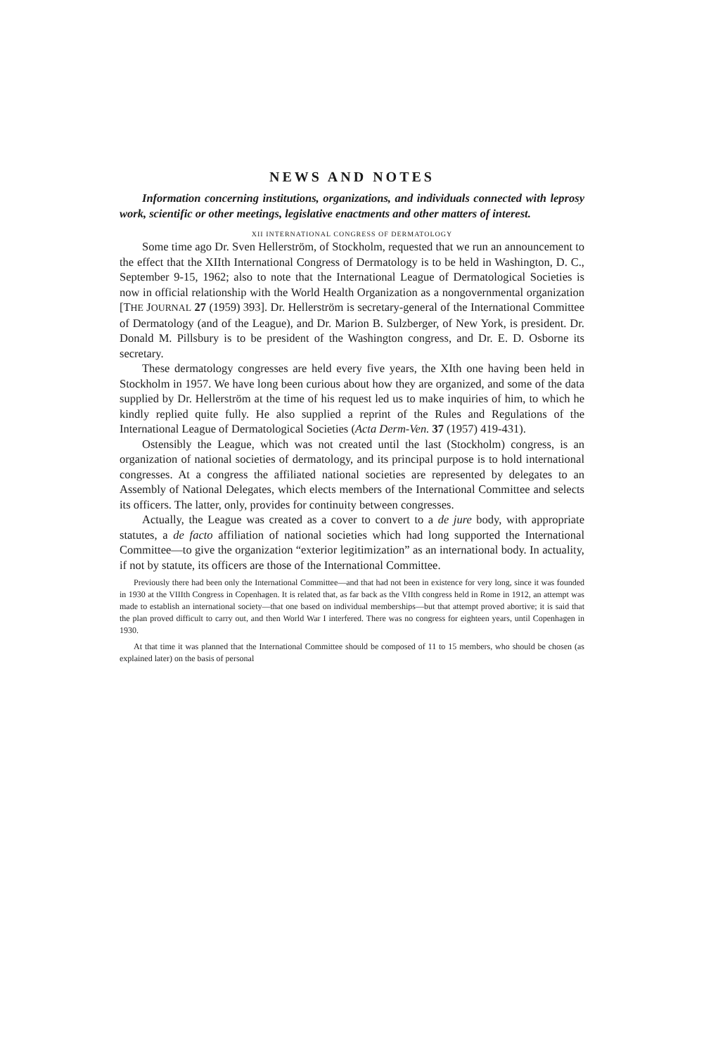NEWS AND NOTES
Information concerning institutions, organizations, and individuals connected with leprosy work, scientific or other meetings, legislative enactments and other matters of interest.
XII INTERNATIONAL CONGRESS OF DERMATOLOGY
Some time ago Dr. Sven Hellerström, of Stockholm, requested that we run an announcement to the effect that the XIIth International Congress of Dermatology is to be held in Washington, D. C., September 9-15, 1962; also to note that the International League of Dermatological Societies is now in official relationship with the World Health Organization as a nongovernmental organization [THE JOURNAL 27 (1959) 393]. Dr. Hellerström is secretary-general of the International Committee of Dermatology (and of the League), and Dr. Marion B. Sulzberger, of New York, is president. Dr. Donald M. Pillsbury is to be president of the Washington congress, and Dr. E. D. Osborne its secretary.
These dermatology congresses are held every five years, the XIth one having been held in Stockholm in 1957. We have long been curious about how they are organized, and some of the data supplied by Dr. Hellerström at the time of his request led us to make inquiries of him, to which he kindly replied quite fully. He also supplied a reprint of the Rules and Regulations of the International League of Dermatological Societies (Acta Derm-Ven. 37 (1957) 419-431).
Ostensibly the League, which was not created until the last (Stockholm) congress, is an organization of national societies of dermatology, and its principal purpose is to hold international congresses. At a congress the affiliated national societies are represented by delegates to an Assembly of National Delegates, which elects members of the International Committee and selects its officers. The latter, only, provides for continuity between congresses.
Actually, the League was created as a cover to convert to a de jure body, with appropriate statutes, a de facto affiliation of national societies which had long supported the International Committee—to give the organization “exterior legitimization” as an international body. In actuality, if not by statute, its officers are those of the International Committee.
Previously there had been only the International Committee—and that had not been in existence for very long, since it was founded in 1930 at the VIIIth Congress in Copenhagen. It is related that, as far back as the VIIth congress held in Rome in 1912, an attempt was made to establish an international society—that one based on individual memberships—but that attempt proved abortive; it is said that the plan proved difficult to carry out, and then World War I interfered. There was no congress for eighteen years, until Copenhagen in 1930.
At that time it was planned that the International Committee should be composed of 11 to 15 members, who should be chosen (as explained later) on the basis of personal